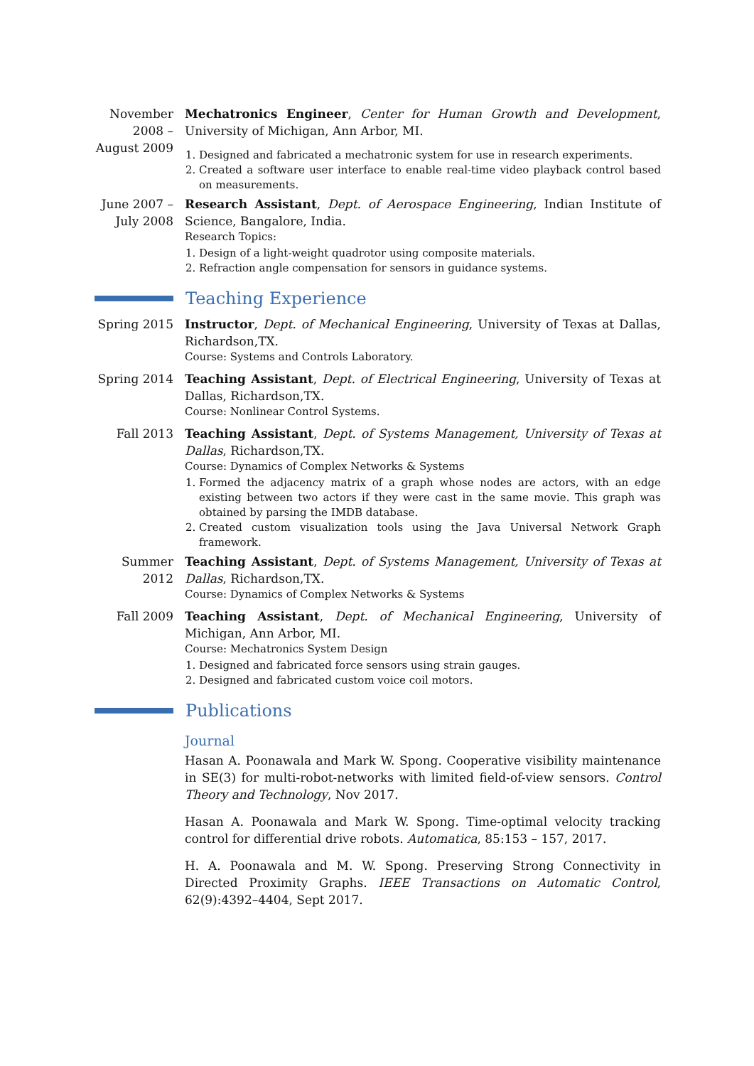November 2008 – August 2009
Mechatronics Engineer, Center for Human Growth and Development, University of Michigan, Ann Arbor, MI.
1. Designed and fabricated a mechatronic system for use in research experiments.
2. Created a software user interface to enable real-time video playback control based on measurements.
June 2007 – July 2008
Research Assistant, Dept. of Aerospace Engineering, Indian Institute of Science, Bangalore, India.
Research Topics:
1. Design of a light-weight quadrotor using composite materials.
2. Refraction angle compensation for sensors in guidance systems.
Teaching Experience
Spring 2015 Instructor, Dept. of Mechanical Engineering, University of Texas at Dallas, Richardson,TX.
Course: Systems and Controls Laboratory.
Spring 2014 Teaching Assistant, Dept. of Electrical Engineering, University of Texas at Dallas, Richardson,TX.
Course: Nonlinear Control Systems.
Fall 2013 Teaching Assistant, Dept. of Systems Management, University of Texas at Dallas, Richardson,TX.
Course: Dynamics of Complex Networks & Systems
1. Formed the adjacency matrix of a graph whose nodes are actors, with an edge existing between two actors if they were cast in the same movie. This graph was obtained by parsing the IMDB database.
2. Created custom visualization tools using the Java Universal Network Graph framework.
Summer 2012 Teaching Assistant, Dept. of Systems Management, University of Texas at Dallas, Richardson,TX.
Course: Dynamics of Complex Networks & Systems
Fall 2009 Teaching Assistant, Dept. of Mechanical Engineering, University of Michigan, Ann Arbor, MI.
Course: Mechatronics System Design
1. Designed and fabricated force sensors using strain gauges.
2. Designed and fabricated custom voice coil motors.
Publications
Journal
Hasan A. Poonawala and Mark W. Spong. Cooperative visibility maintenance in SE(3) for multi-robot-networks with limited field-of-view sensors. Control Theory and Technology, Nov 2017.
Hasan A. Poonawala and Mark W. Spong. Time-optimal velocity tracking control for differential drive robots. Automatica, 85:153 – 157, 2017.
H. A. Poonawala and M. W. Spong. Preserving Strong Connectivity in Directed Proximity Graphs. IEEE Transactions on Automatic Control, 62(9):4392–4404, Sept 2017.